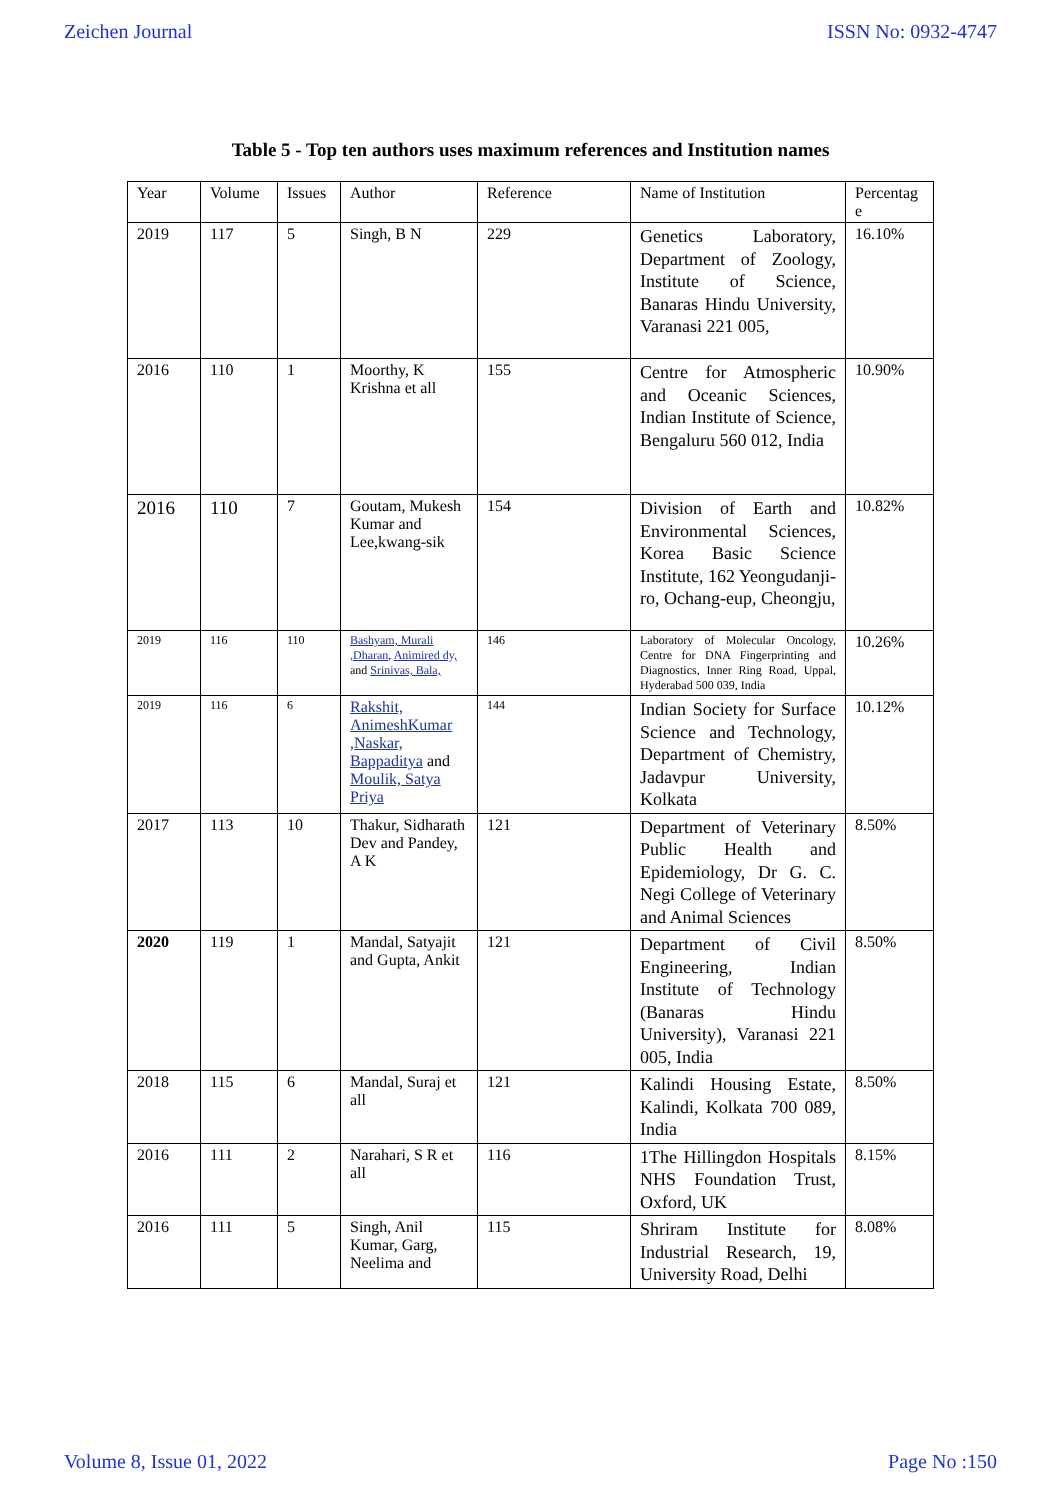Zeichen Journal ISSN No: 0932-4747
Table 5 - Top ten authors uses maximum references and Institution names
| Year | Volume | Issues | Author | Reference | Name of Institution | Percentag e |
| --- | --- | --- | --- | --- | --- | --- |
| 2019 | 117 | 5 | Singh, B N | 229 | Genetics Laboratory, Department of Zoology, Institute of Science, Banaras Hindu University, Varanasi 221 005, | 16.10% |
| 2016 | 110 | 1 | Moorthy, K Krishna et all | 155 | Centre for Atmospheric and Oceanic Sciences, Indian Institute of Science, Bengaluru 560 012, India | 10.90% |
| 2016 | 110 | 7 | Goutam, Mukesh Kumar and Lee,kwang-sik | 154 | Division of Earth and Environmental Sciences, Korea Basic Science Institute, 162 Yeongudanji-ro, Ochang-eup, Cheongju, | 10.82% |
| 2019 | 116 | 110 | Bashyam, Murali ,Dharan , Animired dy, and Srinivas, Bala, | 146 | Laboratory of Molecular Oncology, Centre for DNA Fingerprinting and Diagnostics, Inner Ring Road, Uppal, Hyderabad 500 039, India | 10.26% |
| 2019 | 116 | 6 | Rakshit, AnimeshKumar ,Naskar, Bappaditya and Moulik, Satya Priya | 144 | Indian Society for Surface Science and Technology, Department of Chemistry, Jadavpur University, Kolkata | 10.12% |
| 2017 | 113 | 10 | Thakur, Sidharath Dev and Pandey, A K | 121 | Department of Veterinary Public Health and Epidemiology, Dr G. C. Negi College of Veterinary and Animal Sciences | 8.50% |
| 2020 | 119 | 1 | Mandal, Satyajit and Gupta, Ankit | 121 | Department of Civil Engineering, Indian Institute of Technology (Banaras Hindu University), Varanasi 221 005, India | 8.50% |
| 2018 | 115 | 6 | Mandal, Suraj et all | 121 | Kalindi Housing Estate, Kalindi, Kolkata 700 089, India | 8.50% |
| 2016 | 111 | 2 | Narahari, S R et all | 116 | 1The Hillingdon Hospitals NHS Foundation Trust, Oxford, UK | 8.15% |
| 2016 | 111 | 5 | Singh, Anil Kumar, Garg, Neelima and | 115 | Shriram Institute for Industrial Research, 19, University Road, Delhi | 8.08% |
Volume 8, Issue 01, 2022 Page No :150